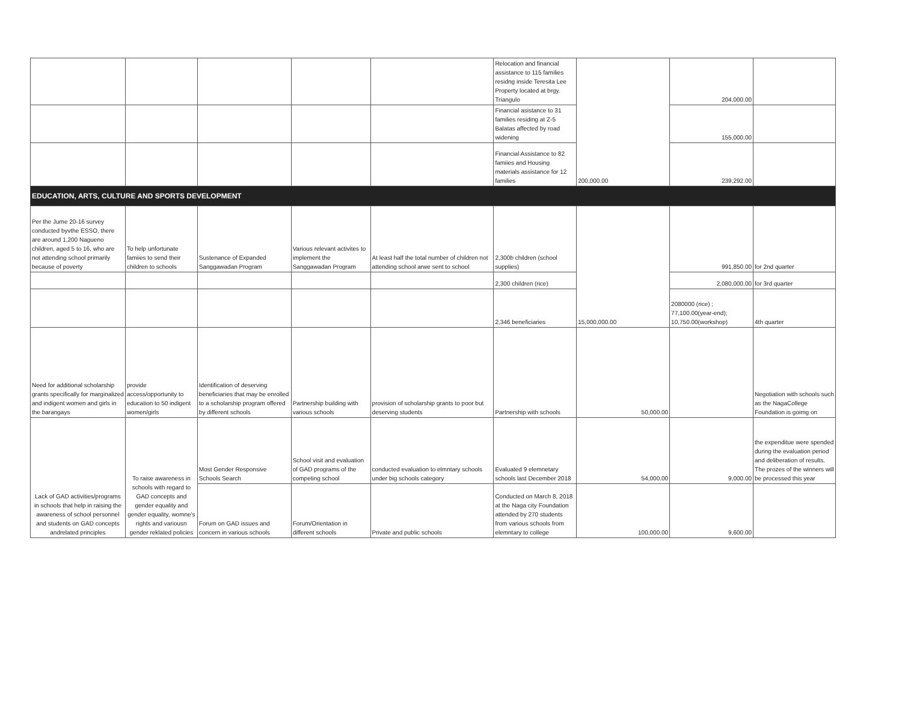| | | | | | Relocation and financial assistance to 115 families residng inside Teresita Lee Property located at brgy. Triangulo | 200,000.00 | 204,000.00 | |
| | | | | | Financial asistance to 31 families residing at Z-5 Balatas affected by road widening | | 155,000.00 | |
| | | | | | Financial Assistance to 82 famiies and Housing materials assistance for 12 families | | 239,292.00 | |
| EDUCATION, ARTS, CULTURE AND SPORTS DEVELOPMENT | | | | | | | | |
| Per the Jume 20-16 survey conducted byvthe ESSO, there are around 1,200 Nagueno children, aged 5 to 16, who are not attending school primarily because of poverty | To help unfortunate famiies to send their children to schools | Sustenance of Expanded Sanggawadan Program | Various relevant activites to implement the Sanggawadan Program | At least half the total number of children not attending school arwe sent to school | 2,300b children (school supplies) | 15,000,000.00 | 991,850.00 | for 2nd quarter |
| | | | | | 2,300 children (rice) | | 2,080,000.00 | for 3rd quarter |
| | | | | | 2,346 beneficiaries | | 2080000 (rice) ; 77,100.00(year-end); 10,750.00(workshop) | 4th quarter |
| Need for additional scholarship grants specifically for marginalized and indigent women and girls in the barangays | provide access/opportunity to education to 50 indigent women/girls | Identification of deserving beneficiaries that may be enrolled to a scholarship program offered by different schools | Partnership building with various schools | provision of scholarship grants to poor but deserving students | Partnership with schools | 50,000.00 | | Negotiation with schools such as the NagaCollege Foundation is goimg on |
| Lack of GAD activities/programs in schools that help in raising the awareness of school personnel and students on GAD concepts andrelated principles | To raise awareness in schools with regard to GAD concepts and gender equality and gender equality, womne's rights and variousn gender reklated policies | Most Gender Responsive Schools Search | School visit and evaluation of GAD programs of the competing school | conducted evaluation to elmntary schools under big schools category | Evaluated 9 elemnetary schools last December 2018 | 54,000.00 | 9,000.00 | the expenditue were spended during the evaluation period and deliberation of results. The prozes of the winners will be processed this year |
| | | Forum on GAD issues and concern in various schools | Forum/Orientation in different schools | Private and public schools | Conducted on March 8, 2018 at the Naga city Foundation attended by 270 students from various schools from elemntary to college | 100,000.00 | 9,600.00 | |